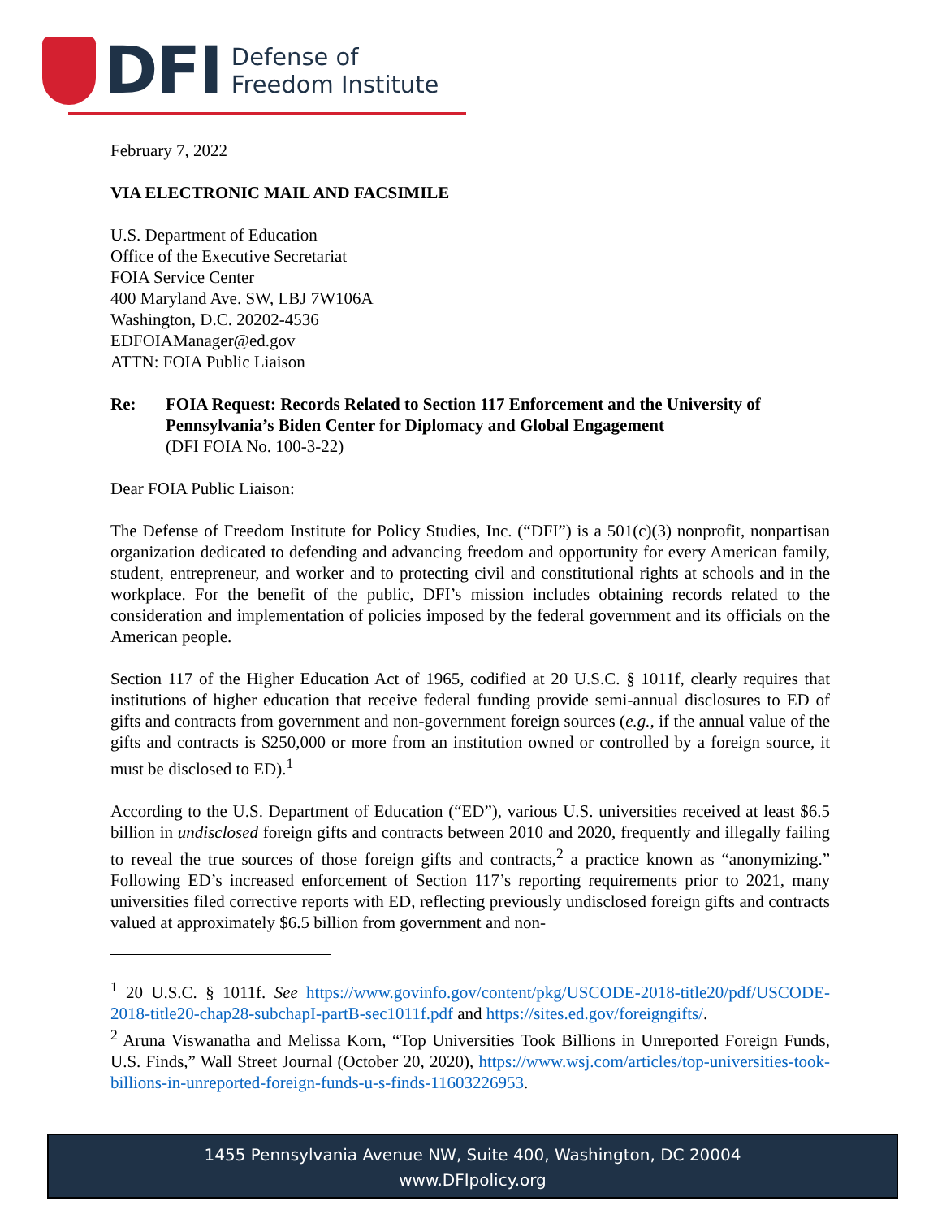DFI
Defense of
Freedom Institute
February 7, 2022
VIA ELECTRONIC MAIL AND FACSIMILE
U.S. Department of Education
Office of the Executive Secretariat
FOIA Service Center
400 Maryland Ave. SW, LBJ 7W106A
Washington, D.C. 20202-4536
EDFOIAManager@ed.gov
ATTN: FOIA Public Liaison
Re: FOIA Request: Records Related to Section 117 Enforcement and the University of Pennsylvania’s Biden Center for Diplomacy and Global Engagement
(DFI FOIA No. 100-3-22)
Dear FOIA Public Liaison:
The Defense of Freedom Institute for Policy Studies, Inc. (“DFI”) is a 501(c)(3) nonprofit, nonpartisan organization dedicated to defending and advancing freedom and opportunity for every American family, student, entrepreneur, and worker and to protecting civil and constitutional rights at schools and in the workplace. For the benefit of the public, DFI’s mission includes obtaining records related to the consideration and implementation of policies imposed by the federal government and its officials on the American people.
Section 117 of the Higher Education Act of 1965, codified at 20 U.S.C. § 1011f, clearly requires that institutions of higher education that receive federal funding provide semi-annual disclosures to ED of gifts and contracts from government and non-government foreign sources (e.g., if the annual value of the gifts and contracts is $250,000 or more from an institution owned or controlled by a foreign source, it must be disclosed to ED).<sup>1</sup>
According to the U.S. Department of Education (“ED”), various U.S. universities received at least $6.5 billion in undisclosed foreign gifts and contracts between 2010 and 2020, frequently and illegally failing to reveal the true sources of those foreign gifts and contracts,<sup>2</sup> a practice known as “anonymizing.” Following ED’s increased enforcement of Section 117’s reporting requirements prior to 2021, many universities filed corrective reports with ED, reflecting previously undisclosed foreign gifts and contracts valued at approximately $6.5 billion from government and non-
<sup>1</sup> 20 U.S.C. § 1011f. See https://www.govinfo.gov/content/pkg/USCODE-2018-title20/pdf/USCODE-2018-title20-chap28-subchapI-partB-sec1011f.pdf and https://sites.ed.gov/foreigngifts/.
<sup>2</sup> Aruna Viswanatha and Melissa Korn, “Top Universities Took Billions in Unreported Foreign Funds, U.S. Finds,” Wall Street Journal (October 20, 2020), https://www.wsj.com/articles/top-universities-took-billions-in-unreported-foreign-funds-u-s-finds-11603226953.
1455 Pennsylvania Avenue NW, Suite 400, Washington, DC 20004
www.DFIpolicy.org